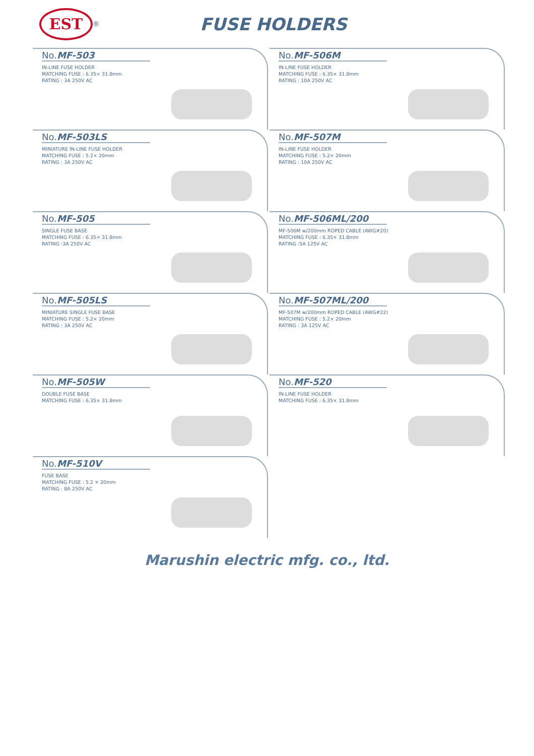EST
<sup>®</sup>
FUSE HOLDERS
No.MF-503
IN-LINE FUSE HOLDER
MATCHING FUSE : 6.35× 31.8mm
RATING : 3A 250V AC
No.MF-506M
IN-LINE FUSE HOLDER
MATCHING FUSE : 6.35× 31.8mm
RATING : 10A 250V AC
No.MF-503LS
MINIATURE IN-LINE FUSE HOLDER
MATCHING FUSE : 5.2× 20mm
RATING : 3A 250V AC
No.MF-507M
IN-LINE FUSE HOLDER
MATCHING FUSE : 5.2× 20mm
RATING : 10A 250V AC
No.MF-505
SINGLE FUSE BASE
MATCHING FUSE : 6.35× 31.8mm
RATING :3A 250V AC
No.MF-506ML/200
MF-506M w/200mm ROPED CABLE (AWG#20)
MATCHING FUSE : 6.35× 31.8mm
RATING :5A 125V AC
No.MF-505LS
MINIATURE SINGLE FUSE BASE
MATCHING FUSE : 5.2× 20mm
RATING : 3A 250V AC
No.MF-507ML/200
MF-507M w/200mm ROPED CABLE (AWG#22)
MATCHING FUSE : 5.2× 20mm
RATING : 3A 125V AC
No.MF-505W
DOUBLE FUSE BASE
MATCHING FUSE : 6.35× 31.8mm
No.MF-520
IN-LINE FUSE HOLDER
MATCHING FUSE : 6.35× 31.8mm
No.MF-510V
FUSE BASE
MATCHING FUSE : 5.2 × 20mm
RATING : 8A 250V AC
Marushin electric mfg. co., ltd.